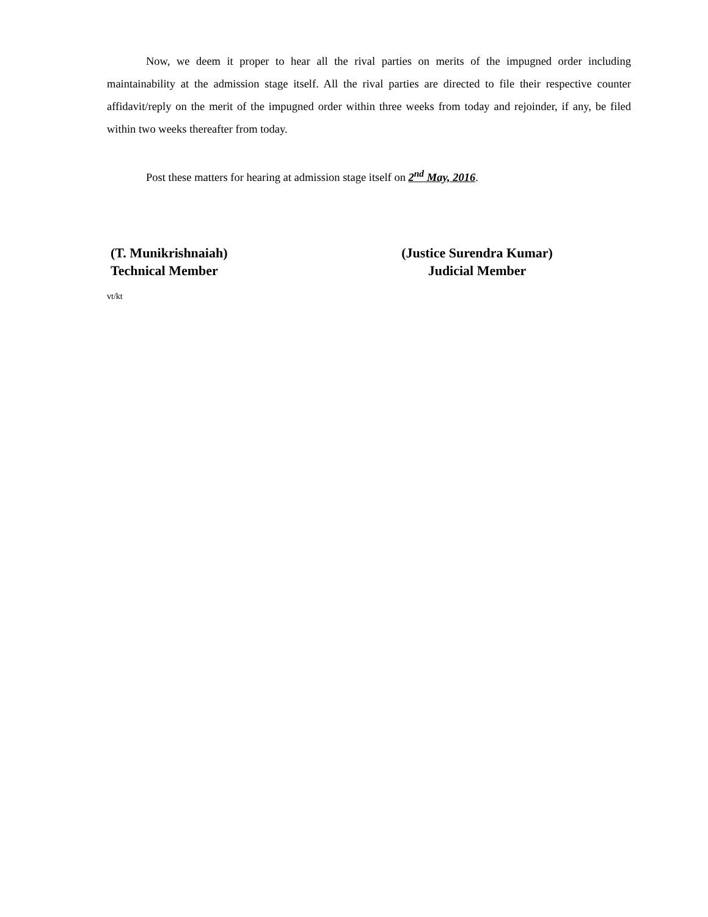Now, we deem it proper to hear all the rival parties on merits of the impugned order including maintainability at the admission stage itself. All the rival parties are directed to file their respective counter affidavit/reply on the merit of the impugned order within three weeks from today and rejoinder, if any, be filed within two weeks thereafter from today.
Post these matters for hearing at admission stage itself on 2<sup>nd</sup> May, 2016.
(T. Munikrishnaiah)
Technical Member
(Justice Surendra Kumar)
Judicial Member
vt/kt